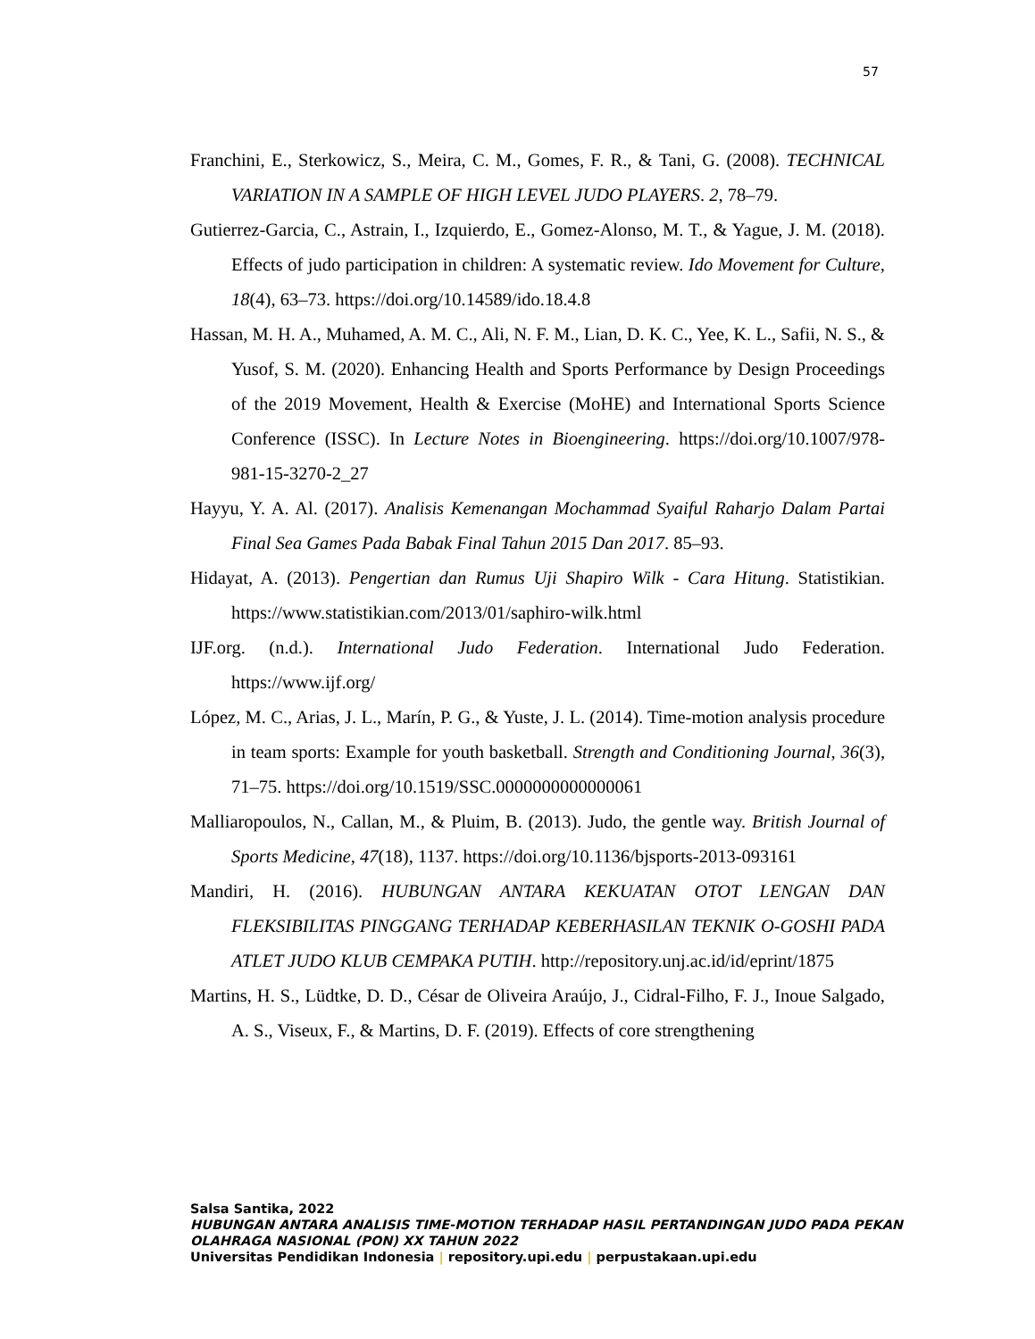57
Franchini, E., Sterkowicz, S., Meira, C. M., Gomes, F. R., & Tani, G. (2008). TECHNICAL VARIATION IN A SAMPLE OF HIGH LEVEL JUDO PLAYERS. 2, 78–79.
Gutierrez-Garcia, C., Astrain, I., Izquierdo, E., Gomez-Alonso, M. T., & Yague, J. M. (2018). Effects of judo participation in children: A systematic review. Ido Movement for Culture, 18(4), 63–73. https://doi.org/10.14589/ido.18.4.8
Hassan, M. H. A., Muhamed, A. M. C., Ali, N. F. M., Lian, D. K. C., Yee, K. L., Safii, N. S., & Yusof, S. M. (2020). Enhancing Health and Sports Performance by Design Proceedings of the 2019 Movement, Health & Exercise (MoHE) and International Sports Science Conference (ISSC). In Lecture Notes in Bioengineering. https://doi.org/10.1007/978-981-15-3270-2_27
Hayyu, Y. A. Al. (2017). Analisis Kemenangan Mochammad Syaiful Raharjo Dalam Partai Final Sea Games Pada Babak Final Tahun 2015 Dan 2017. 85–93.
Hidayat, A. (2013). Pengertian dan Rumus Uji Shapiro Wilk - Cara Hitung. Statistikian. https://www.statistikian.com/2013/01/saphiro-wilk.html
IJF.org. (n.d.). International Judo Federation. International Judo Federation. https://www.ijf.org/
López, M. C., Arias, J. L., Marín, P. G., & Yuste, J. L. (2014). Time-motion analysis procedure in team sports: Example for youth basketball. Strength and Conditioning Journal, 36(3), 71–75. https://doi.org/10.1519/SSC.0000000000000061
Malliaropoulos, N., Callan, M., & Pluim, B. (2013). Judo, the gentle way. British Journal of Sports Medicine, 47(18), 1137. https://doi.org/10.1136/bjsports-2013-093161
Mandiri, H. (2016). HUBUNGAN ANTARA KEKUATAN OTOT LENGAN DAN FLEKSIBILITAS PINGGANG TERHADAP KEBERHASILAN TEKNIK O-GOSHI PADA ATLET JUDO KLUB CEMPAKA PUTIH. http://repository.unj.ac.id/id/eprint/1875
Martins, H. S., Lüdtke, D. D., César de Oliveira Araújo, J., Cidral-Filho, F. J., Inoue Salgado, A. S., Viseux, F., & Martins, D. F. (2019). Effects of core strengthening
Salsa Santika, 2022
HUBUNGAN ANTARA ANALISIS TIME-MOTION TERHADAP HASIL PERTANDINGAN JUDO PADA PEKAN OLAHRAGA NASIONAL (PON) XX TAHUN 2022
Universitas Pendidikan Indonesia | repository.upi.edu | perpustakaan.upi.edu